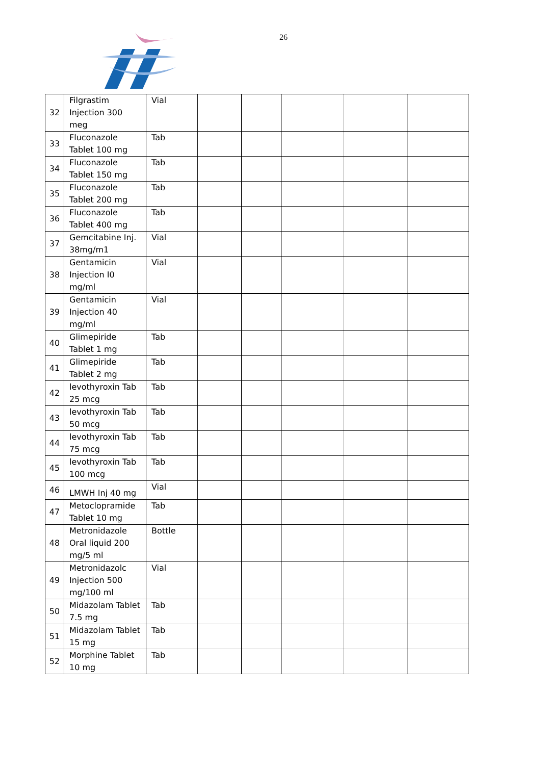26
| 32 | Filgrastim Injection 300 meg | Vial | | | | | |
| 33 | Fluconazole Tablet 100 mg | Tab | | | | | |
| 34 | Fluconazole Tablet 150 mg | Tab | | | | | |
| 35 | Fluconazole Tablet 200 mg | Tab | | | | | |
| 36 | Fluconazole Tablet 400 mg | Tab | | | | | |
| 37 | Gemcitabine Inj. 38mg/m1 | Vial | | | | | |
| 38 | Gentamicin Injection I0 mg/ml | Vial | | | | | |
| 39 | Gentamicin Injection 40 mg/ml | Vial | | | | | |
| 40 | Glimepiride Tablet 1 mg | Tab | | | | | |
| 41 | Glimepiride Tablet 2 mg | Tab | | | | | |
| 42 | levothyroxin Tab 25 mcg | Tab | | | | | |
| 43 | levothyroxin Tab 50 mcg | Tab | | | | | |
| 44 | levothyroxin Tab 75 mcg | Tab | | | | | |
| 45 | levothyroxin Tab 100 mcg | Tab | | | | | |
| 46 | LMWH Inj 40 mg | Vial | | | | | |
| 47 | Metoclopramide Tablet 10 mg | Tab | | | | | |
| 48 | Metronidazole Oral liquid 200 mg/5 ml | Bottle | | | | | |
| 49 | Metronidazolc Injection 500 mg/100 ml | Vial | | | | | |
| 50 | Midazolam Tablet 7.5 mg | Tab | | | | | |
| 51 | Midazolam Tablet 15 mg | Tab | | | | | |
| 52 | Morphine Tablet 10 mg | Tab | | | | | |